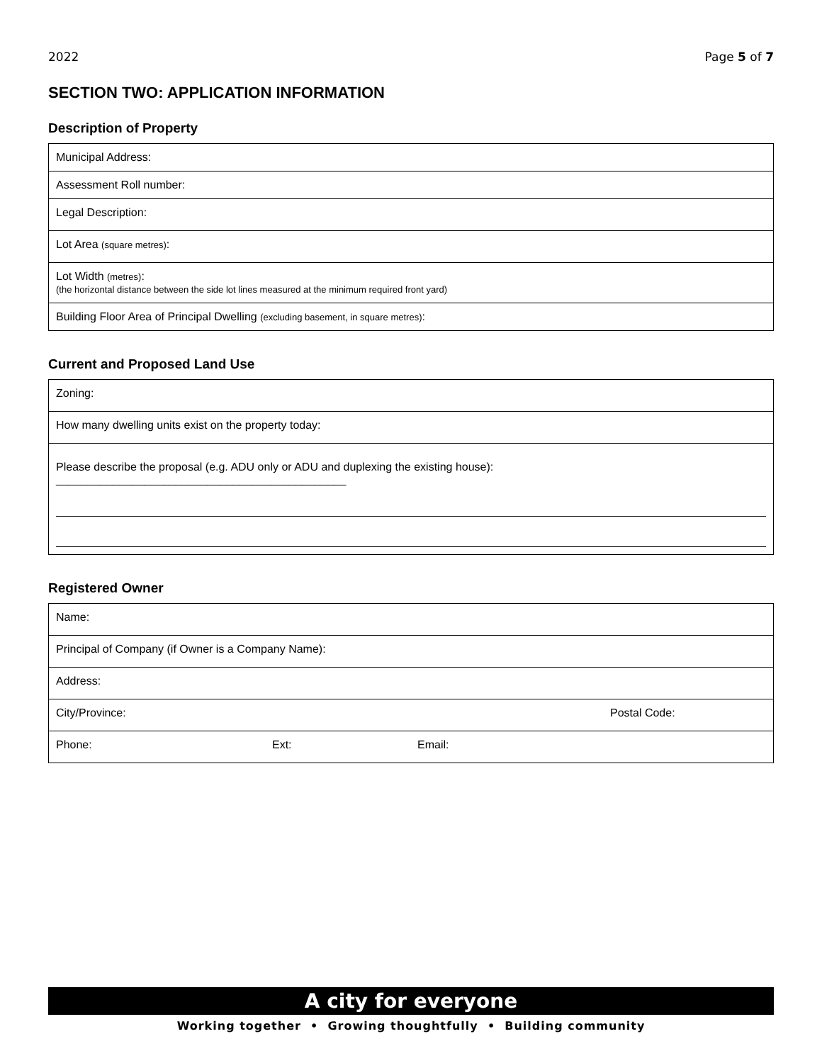2022 Page 5 of 7
SECTION TWO: APPLICATION INFORMATION
Description of Property
| Municipal Address: |
| Assessment Roll number: |
| Legal Description: |
| Lot Area (square metres) : |
| Lot Width (metres) : (the horizontal distance between the side lot lines measured at the minimum required front yard) |
| Building Floor Area of Principal Dwelling (excluding basement, in square metres) : |
Current and Proposed Land Use
| Zoning: |
| How many dwelling units exist on the property today: |
| Please describe the proposal (e.g. ADU only or ADU and duplexing the existing house): ______________________________________________ |
Registered Owner
| Name: | | | |
| Principal of Company (if Owner is a Company Name): | | | |
| Address: | | | |
| City/Province: | | | Postal Code: |
| Phone: | Ext: | Email: | |
A city for everyone
Working together • Growing thoughtfully • Building community